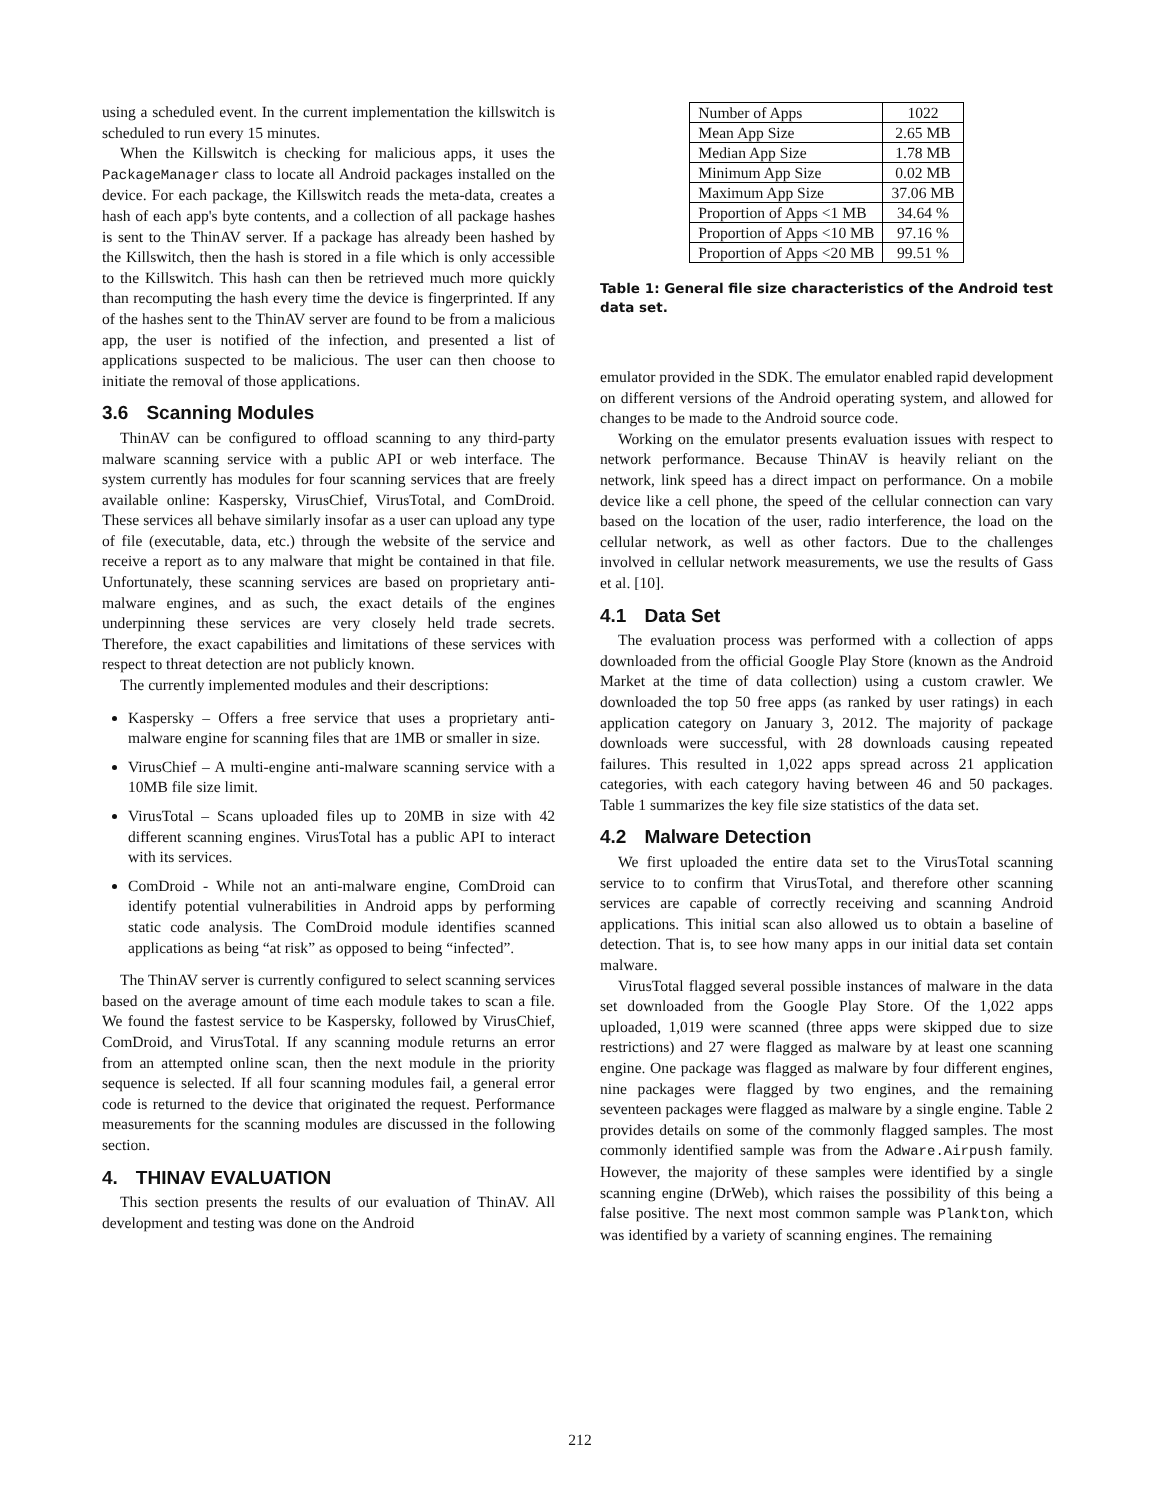using a scheduled event. In the current implementation the killswitch is scheduled to run every 15 minutes.
When the Killswitch is checking for malicious apps, it uses the PackageManager class to locate all Android packages installed on the device. For each package, the Killswitch reads the meta-data, creates a hash of each app's byte contents, and a collection of all package hashes is sent to the ThinAV server. If a package has already been hashed by the Killswitch, then the hash is stored in a file which is only accessible to the Killswitch. This hash can then be retrieved much more quickly than recomputing the hash every time the device is fingerprinted. If any of the hashes sent to the ThinAV server are found to be from a malicious app, the user is notified of the infection, and presented a list of applications suspected to be malicious. The user can then choose to initiate the removal of those applications.
3.6 Scanning Modules
ThinAV can be configured to offload scanning to any third-party malware scanning service with a public API or web interface. The system currently has modules for four scanning services that are freely available online: Kaspersky, VirusChief, VirusTotal, and ComDroid. These services all behave similarly insofar as a user can upload any type of file (executable, data, etc.) through the website of the service and receive a report as to any malware that might be contained in that file. Unfortunately, these scanning services are based on proprietary anti-malware engines, and as such, the exact details of the engines underpinning these services are very closely held trade secrets. Therefore, the exact capabilities and limitations of these services with respect to threat detection are not publicly known.
The currently implemented modules and their descriptions:
Kaspersky – Offers a free service that uses a proprietary anti-malware engine for scanning files that are 1MB or smaller in size.
VirusChief – A multi-engine anti-malware scanning service with a 10MB file size limit.
VirusTotal – Scans uploaded files up to 20MB in size with 42 different scanning engines. VirusTotal has a public API to interact with its services.
ComDroid - While not an anti-malware engine, ComDroid can identify potential vulnerabilities in Android apps by performing static code analysis. The ComDroid module identifies scanned applications as being “at risk” as opposed to being “infected”.
The ThinAV server is currently configured to select scanning services based on the average amount of time each module takes to scan a file. We found the fastest service to be Kaspersky, followed by VirusChief, ComDroid, and VirusTotal. If any scanning module returns an error from an attempted online scan, then the next module in the priority sequence is selected. If all four scanning modules fail, a general error code is returned to the device that originated the request. Performance measurements for the scanning modules are discussed in the following section.
4. THINAV EVALUATION
This section presents the results of our evaluation of ThinAV. All development and testing was done on the Android
| Number of Apps | 1022 |
| Mean App Size | 2.65 MB |
| Median App Size | 1.78 MB |
| Minimum App Size | 0.02 MB |
| Maximum App Size | 37.06 MB |
| Proportion of Apps <1 MB | 34.64 % |
| Proportion of Apps <10 MB | 97.16 % |
| Proportion of Apps <20 MB | 99.51 % |
Table 1: General file size characteristics of the Android test data set.
emulator provided in the SDK. The emulator enabled rapid development on different versions of the Android operating system, and allowed for changes to be made to the Android source code.
Working on the emulator presents evaluation issues with respect to network performance. Because ThinAV is heavily reliant on the network, link speed has a direct impact on performance. On a mobile device like a cell phone, the speed of the cellular connection can vary based on the location of the user, radio interference, the load on the cellular network, as well as other factors. Due to the challenges involved in cellular network measurements, we use the results of Gass et al. [10].
4.1 Data Set
The evaluation process was performed with a collection of apps downloaded from the official Google Play Store (known as the Android Market at the time of data collection) using a custom crawler. We downloaded the top 50 free apps (as ranked by user ratings) in each application category on January 3, 2012. The majority of package downloads were successful, with 28 downloads causing repeated failures. This resulted in 1,022 apps spread across 21 application categories, with each category having between 46 and 50 packages. Table 1 summarizes the key file size statistics of the data set.
4.2 Malware Detection
We first uploaded the entire data set to the VirusTotal scanning service to to confirm that VirusTotal, and therefore other scanning services are capable of correctly receiving and scanning Android applications. This initial scan also allowed us to obtain a baseline of detection. That is, to see how many apps in our initial data set contain malware.
VirusTotal flagged several possible instances of malware in the data set downloaded from the Google Play Store. Of the 1,022 apps uploaded, 1,019 were scanned (three apps were skipped due to size restrictions) and 27 were flagged as malware by at least one scanning engine. One package was flagged as malware by four different engines, nine packages were flagged by two engines, and the remaining seventeen packages were flagged as malware by a single engine. Table 2 provides details on some of the commonly flagged samples. The most commonly identified sample was from the Adware.Airpush family. However, the majority of these samples were identified by a single scanning engine (DrWeb), which raises the possibility of this being a false positive. The next most common sample was Plankton, which was identified by a variety of scanning engines. The remaining
212